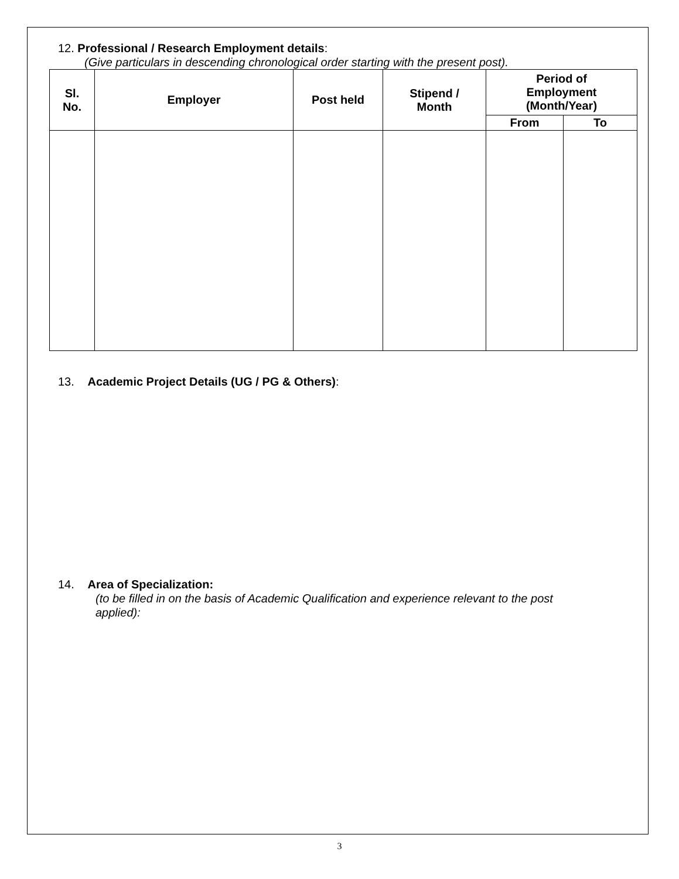12. Professional / Research Employment details:
(Give particulars in descending chronological order starting with the present post).
| Sl. No. | Employer | Post held | Stipend / Month | Period of Employment (Month/Year) | |
| --- | --- | --- | --- | --- | --- |
| | | | | From | To |
13. Academic Project Details (UG / PG & Others):
14. Area of Specialization:
(to be filled in on the basis of Academic Qualification and experience relevant to the post applied):
3